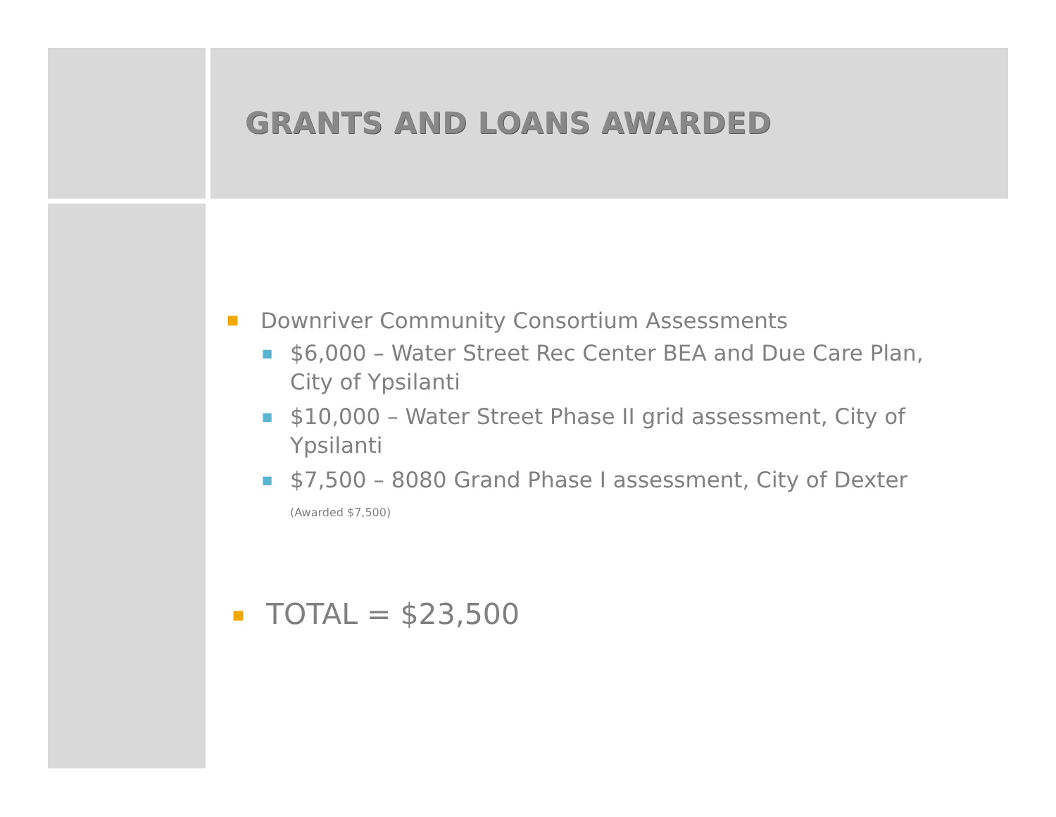GRANTS AND LOANS AWARDED
■ Downriver Community Consortium Assessments
■ $6,000 – Water Street Rec Center BEA and Due Care Plan, City of Ypsilanti
■ $10,000 – Water Street Phase II grid assessment, City of Ypsilanti
■ $7,500 – 8080 Grand Phase I assessment, City of Dexter (Awarded $7,500)
■ TOTAL = $23,500